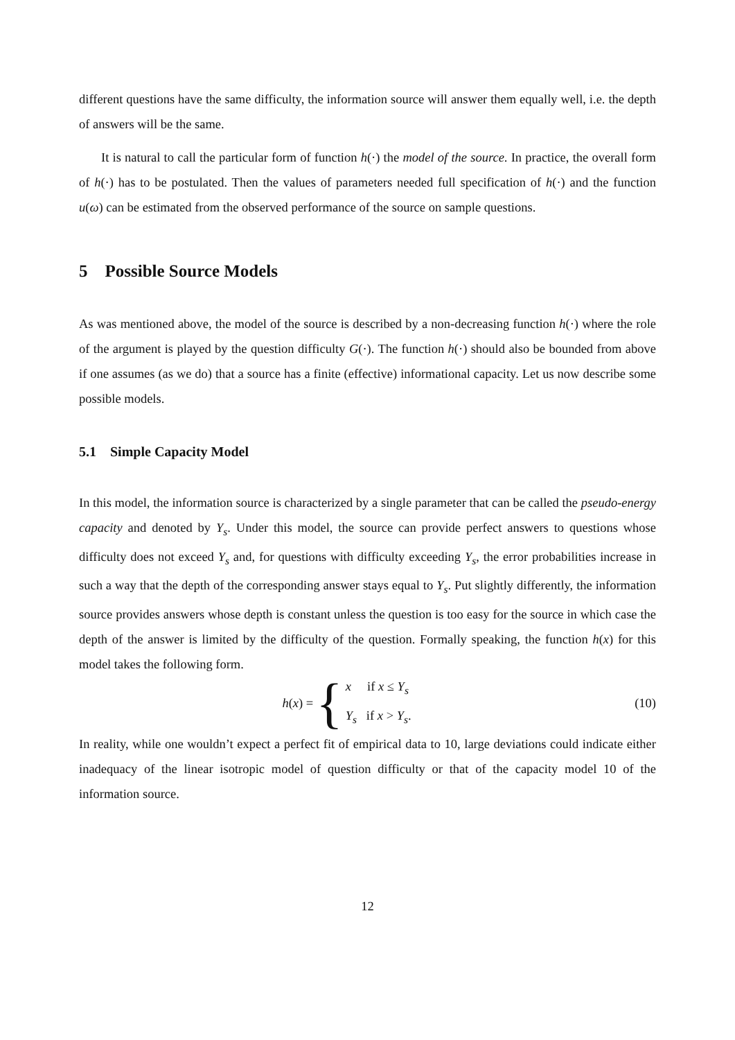different questions have the same difficulty, the information source will answer them equally well, i.e. the depth of answers will be the same.
It is natural to call the particular form of function h(·) the model of the source. In practice, the overall form of h(·) has to be postulated. Then the values of parameters needed full specification of h(·) and the function u(ω) can be estimated from the observed performance of the source on sample questions.
5 Possible Source Models
As was mentioned above, the model of the source is described by a non-decreasing function h(·) where the role of the argument is played by the question difficulty G(·). The function h(·) should also be bounded from above if one assumes (as we do) that a source has a finite (effective) informational capacity. Let us now describe some possible models.
5.1 Simple Capacity Model
In this model, the information source is characterized by a single parameter that can be called the pseudo-energy capacity and denoted by Y<sub>s</sub>. Under this model, the source can provide perfect answers to questions whose difficulty does not exceed Y<sub>s</sub> and, for questions with difficulty exceeding Y<sub>s</sub>, the error probabilities increase in such a way that the depth of the corresponding answer stays equal to Y<sub>s</sub>. Put slightly differently, the information source provides answers whose depth is constant unless the question is too easy for the source in which case the depth of the answer is limited by the difficulty of the question. Formally speaking, the function h(x) for this model takes the following form.
h(x) = {
x if x ≤ Y<sub>s</sub>
Y<sub>s</sub> if x > Y<sub>s</sub>.
(10)
In reality, while one wouldn’t expect a perfect fit of empirical data to 10, large deviations could indicate either inadequacy of the linear isotropic model of question difficulty or that of the capacity model 10 of the information source.
12